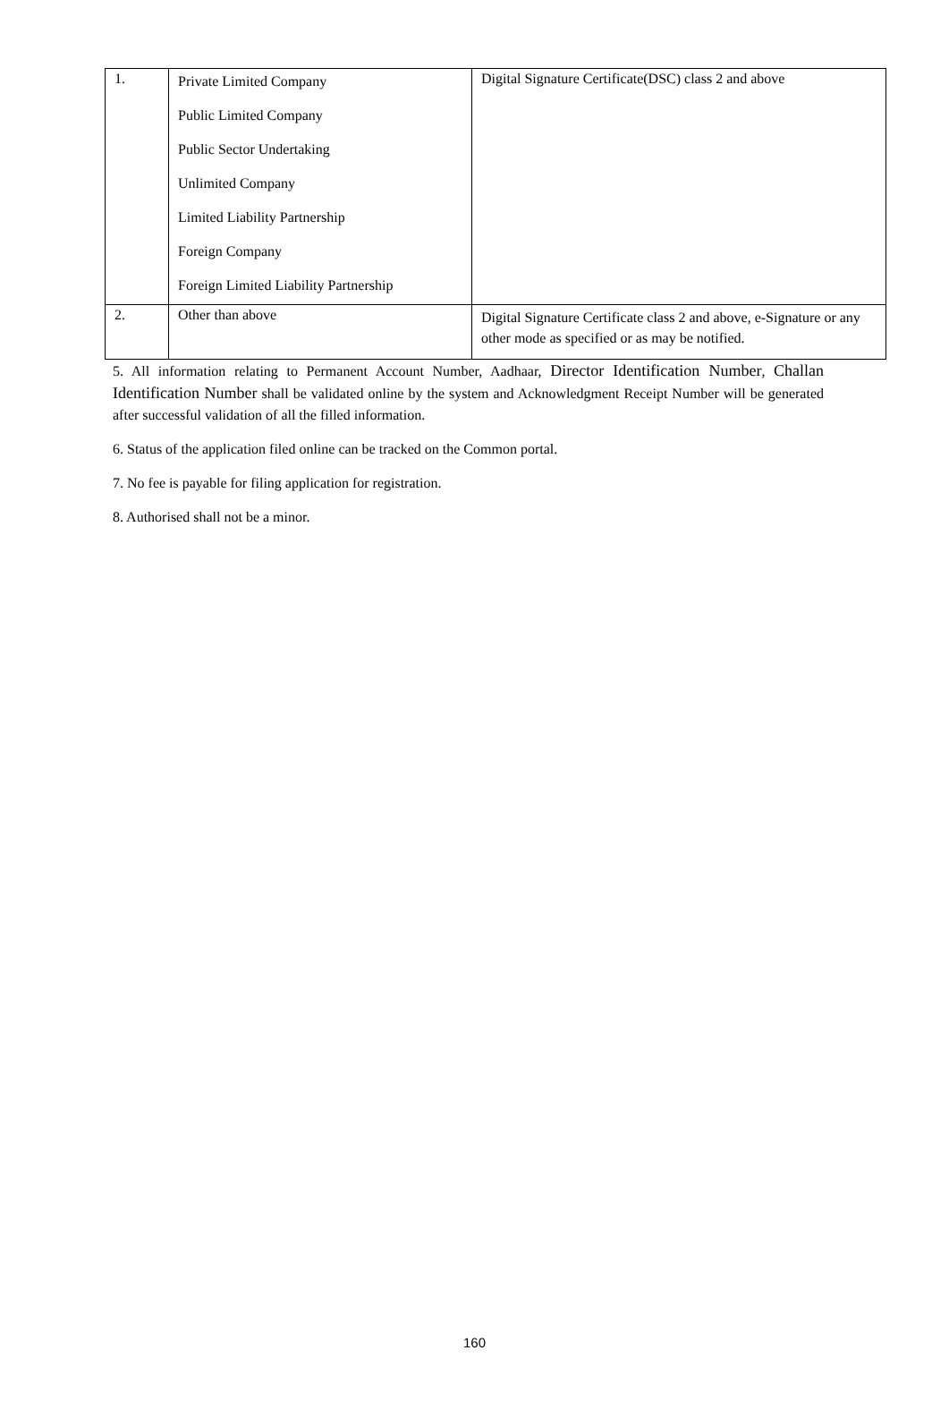| 1. | Private Limited Company Public Limited Company Public Sector Undertaking Unlimited Company Limited Liability Partnership Foreign Company Foreign Limited Liability Partnership | Digital Signature Certificate(DSC) class 2 and above |
| 2. | Other than above | Digital Signature Certificate class 2 and above, e-Signature or any other mode as specified or as may be notified. |
5. All information relating to Permanent Account Number, Aadhaar, Director Identification Number, Challan Identification Number shall be validated online by the system and Acknowledgment Receipt Number will be generated after successful validation of all the filled information.
6. Status of the application filed online can be tracked on the Common portal.
7. No fee is payable for filing application for registration.
8. Authorised shall not be a minor.
160